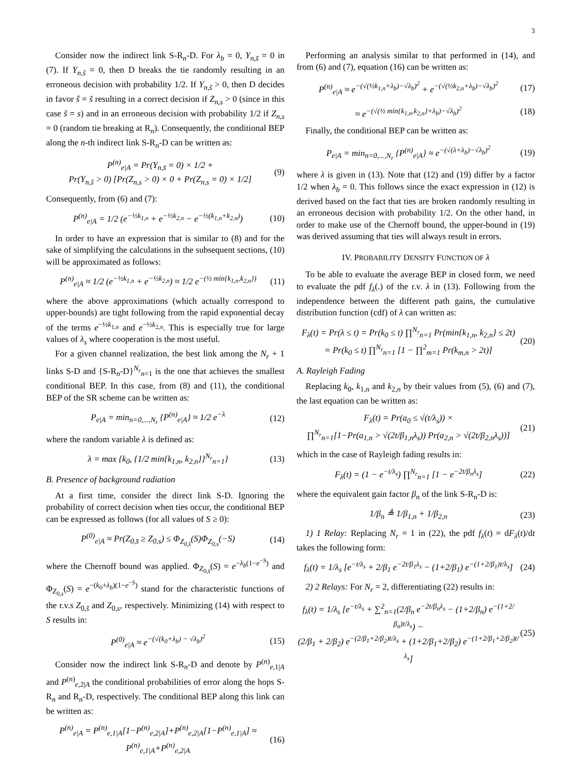3
Consider now the indirect link S-R<sub>n</sub>-D. For λ<sub>b</sub> = 0, Y<sub>n,s̄</sub> = 0 in (7). If Y<sub>n,s̃</sub> = 0, then D breaks the tie randomly resulting in an erroneous decision with probability 1/2. If Y<sub>n,s̃</sub> > 0, then D decides in favor ŝ = s̃ resulting in a correct decision if Z<sub>n,s</sub> > 0 (since in this case s̃ = s) and in an erroneous decision with probability 1/2 if Z<sub>n,s</sub> = 0 (random tie breaking at R<sub>n</sub>). Consequently, the conditional BEP along the n-th indirect link S-R<sub>n</sub>-D can be written as:
P<sup>(n)</sup><sub>e|A</sub> = Pr(Y<sub>n,s̃</sub> = 0) × 1/2 +
Pr(Y<sub>n,s̃</sub> > 0) [Pr(Z<sub>n,s</sub> > 0) × 0 + Pr(Z<sub>n,s</sub> = 0) × 1/2]
(9)
Consequently, from (6) and (7):
P<sup>(n)</sup><sub>e|A</sub> = 1/2 (e<sup>−½k<sub>1,n</sub></sup> + e<sup>−½k<sub>2,n</sub></sup> − e<sup>−½(k<sub>1,n</sub>+k<sub>2,n</sub>)</sup>)
(10)
In order to have an expression that is similar to (8) and for the sake of simplifying the calculations in the subsequent sections, (10) will be approximated as follows:
P<sup>(n)</sup><sub>e|A</sub> ≈ 1/2 (e<sup>−½k<sub>1,n</sub></sup> + e<sup>−½k<sub>2,n</sub></sup>) ≈ 1/2 e<sup>−(½ min{k<sub>1,n</sub>,k<sub>2,n</sub>})</sup>
(11)
where the above approximations (which actually correspond to upper-bounds) are tight following from the rapid exponential decay of the terms e<sup>−½k<sub>1,n</sub></sup> and e<sup>−½k<sub>2,n</sub></sup>. This is especially true for large values of λ<sub>s</sub> where cooperation is the most useful.
For a given channel realization, the best link among the N<sub>r</sub> + 1 links S-D and {S-R<sub>n</sub>-D}<sup>N<sub>r</sub></sup><sub>n=1</sub> is the one that achieves the smallest conditional BEP. In this case, from (8) and (11), the conditional BEP of the SR scheme can be written as:
P<sub>e|A</sub> = min<sub>n=0,...,N<sub>r</sub></sub> {P<sup>(n)</sup><sub>e|A</sub>} ≈ 1/2 e<sup>−λ</sup>
(12)
where the random variable λ is defined as:
λ = max {k<sub>0</sub>, {1/2 min{k<sub>1,n</sub>, k<sub>2,n</sub>}}<sup>N<sub>r</sub></sup><sub>n=1</sub>}
(13)
B. Presence of background radiation
At a first time, consider the direct link S-D. Ignoring the probability of correct decision when ties occur, the conditional BEP can be expressed as follows (for all values of S ≥ 0):
P<sup>(0)</sup><sub>e|A</sub> ≈ Pr(Z<sub>0,s̄</sub> ≥ Z<sub>0,s</sub>) ≤ Φ<sub>Z<sub>0,s̄</sub></sub>(S)Φ<sub>Z<sub>0,s</sub></sub>(−S)
(14)
where the Chernoff bound was applied. Φ<sub>Z<sub>0,s̄</sub></sub>(S) = e<sup>−λ<sub>b</sub>(1−e<sup>−S</sup>)</sup> and Φ<sub>Z<sub>0,s</sub></sub>(S) = e<sup>−(k<sub>0</sub>+λ<sub>b</sub>)(1−e<sup>−S</sup>)</sup> stand for the characteristic functions of the r.v.s Z<sub>0,s̄</sub> and Z<sub>0,s</sub>, respectively. Minimizing (14) with respect to S results in:
P<sup>(0)</sup><sub>e|A</sub> ≈ e<sup>−(√(k<sub>0</sub>+λ<sub>b</sub>) − √λ<sub>b</sub>)<sup>2</sup></sup> (15)
Consider now the indirect link S-R<sub>n</sub>-D and denote by P<sup>(n)</sup><sub>e,1|A</sub> and P<sup>(n)</sup><sub>e,2|A</sub> the conditional probabilities of error along the hops S-R<sub>n</sub> and R<sub>n</sub>-D, respectively. The conditional BEP along this link can be written as:
P<sup>(n)</sup><sub>e|A</sub> = P<sup>(n)</sup><sub>e,1|A</sub>[1−P<sup>(n)</sup><sub>e,2|A</sub>]+P<sup>(n)</sup><sub>e,2|A</sub>[1−P<sup>(n)</sup><sub>e,1|A</sub>] ≈ P<sup>(n)</sup><sub>e,1|A</sub>+P<sup>(n)</sup><sub>e,2|A</sub>
(16)
Performing an analysis similar to that performed in (14), and from (6) and (7), equation (16) can be written as:
P<sup>(n)</sup><sub>e|A</sub> ≈ e<sup>−(√(½k<sub>1,n</sub>+λ<sub>b</sub>)−√λ<sub>b</sub>)<sup>2</sup></sup> + e<sup>−(√(½k<sub>2,n</sub>+λ<sub>b</sub>)−√λ<sub>b</sub>)<sup>2</sup></sup>
(17)
≈ e<sup>−(√(½ min{k<sub>1,n</sub>,k<sub>2,n</sub>}+λ<sub>b</sub>)−√λ<sub>b</sub>)<sup>2</sup></sup>
(18)
Finally, the conditional BEP can be written as:
P<sub>e|A</sub> = min<sub>n=0,...,N<sub>r</sub></sub> {P<sup>(n)</sup><sub>e|A</sub>} ≈ e<sup>−(√(λ+λ<sub>b</sub>)−√λ<sub>b</sub>)<sup>2</sup></sup>
(19)
where λ is given in (13). Note that (12) and (19) differ by a factor 1/2 when λ<sub>b</sub> = 0. This follows since the exact expression in (12) is derived based on the fact that ties are broken randomly resulting in an erroneous decision with probability 1/2. On the other hand, in order to make use of the Chernoff bound, the upper-bound in (19) was derived assuming that ties will always result in errors.
IV. PROBABILITY DENSITY FUNCTION OF λ
To be able to evaluate the average BEP in closed form, we need to evaluate the pdf f<sub>λ</sub>(.) of the r.v. λ in (13). Following from the independence between the different path gains, the cumulative distribution function (cdf) of λ can written as:
F<sub>λ</sub>(t) = Pr(λ ≤ t) = Pr(k<sub>0</sub> ≤ t) ∏<sup>N<sub>r</sub></sup><sub>n=1</sub> Pr(min{k<sub>1,n</sub>, k<sub>2,n</sub>} ≤ 2t)
= Pr(k<sub>0</sub> ≤ t) ∏<sup>N<sub>r</sub></sup><sub>n=1</sub> [1 − ∏<sup>2</sup><sub>m=1</sub> Pr(k<sub>m,n</sub> > 2t)]
(20)
A. Rayleigh Fading
Replacing k<sub>0</sub>, k<sub>1,n</sub> and k<sub>2,n</sub> by their values from (5), (6) and (7), the last equation can be written as:
F<sub>λ</sub>(t) = Pr(a<sub>0</sub> ≤ √(t/λ<sub>s</sub>)) ×
∏<sup>N<sub>r</sub></sup><sub>n=1</sub>[1−Pr(a<sub>1,n</sub> > √(2t/β<sub>1,n</sub>λ<sub>s</sub>)) Pr(a<sub>2,n</sub> > √(2t/β<sub>2,n</sub>λ<sub>s</sub>))]
(21)
which in the case of Rayleigh fading results in:
F<sub>λ</sub>(t) = (1 − e<sup>−t/λ<sub>s</sub></sup>) ∏<sup>N<sub>r</sub></sup><sub>n=1</sub> [1 − e<sup>−2t/β<sub>n</sub>λ<sub>s</sub></sup>]
(22)
where the equivalent gain factor β<sub>n</sub> of the link S-R<sub>n</sub>-D is:
1/β<sub>n</sub> ≜ 1/β<sub>1,n</sub> + 1/β<sub>2,n</sub> (23)
1) 1 Relay: Replacing N<sub>r</sub> = 1 in (22), the pdf f<sub>λ</sub>(t) = dF<sub>λ</sub>(t)/dt takes the following form:
f<sub>λ</sub>(t) = 1/λ<sub>s</sub> [e<sup>−t/λ<sub>s</sub></sup> + 2/β<sub>1</sub> e<sup>−2t/β<sub>1</sub>λ<sub>s</sub></sup> − (1+2/β<sub>1</sub>) e<sup>−(1+2/β<sub>1</sub>)t/λ<sub>s</sub></sup>]
(24)
2) 2 Relays: For N<sub>r</sub> = 2, differentiating (22) results in:
f<sub>λ</sub>(t) = 1/λ<sub>s</sub> [e<sup>−t/λ<sub>s</sub></sup> + ∑<sup>2</sup><sub>n=1</sub>(2/β<sub>n</sub> e<sup>−2t/β<sub>n</sub>λ<sub>s</sub></sup> − (1+2/β<sub>n</sub>) e<sup>−(1+2/β<sub>n</sub>)t/λ<sub>s</sub></sup>) −
(2/β<sub>1</sub> + 2/β<sub>2</sub>) e<sup>−(2/β<sub>1</sub>+2/β<sub>2</sub>)t/λ<sub>s</sub></sup> + (1+2/β<sub>1</sub>+2/β<sub>2</sub>) e<sup>−(1+2/β<sub>1</sub>+2/β<sub>2</sub>)t/λ<sub>s</sub></sup>]
(25)